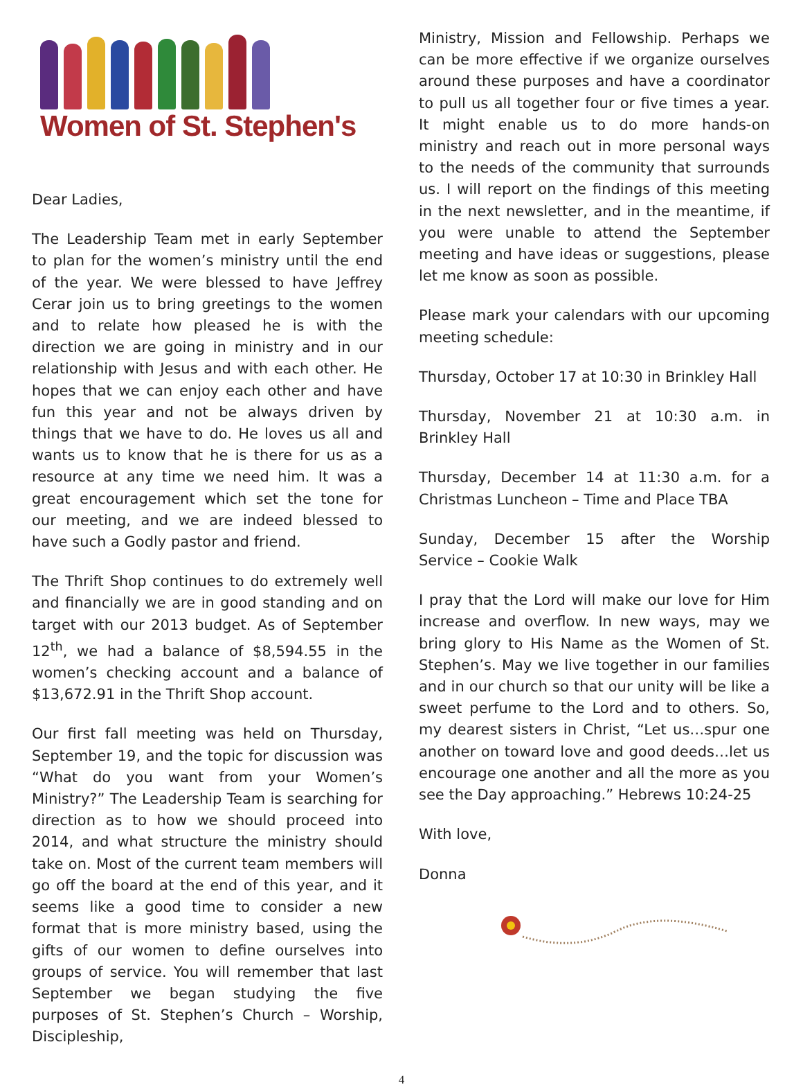Women of St. Stephen's
Dear Ladies,
The Leadership Team met in early September to plan for the women’s ministry until the end of the year. We were blessed to have Jeffrey Cerar join us to bring greetings to the women and to relate how pleased he is with the direction we are going in ministry and in our relationship with Jesus and with each other. He hopes that we can enjoy each other and have fun this year and not be always driven by things that we have to do. He loves us all and wants us to know that he is there for us as a resource at any time we need him. It was a great encouragement which set the tone for our meeting, and we are indeed blessed to have such a Godly pastor and friend.
The Thrift Shop continues to do extremely well and financially we are in good standing and on target with our 2013 budget. As of September 12<sup>th</sup>, we had a balance of $8,594.55 in the women’s checking account and a balance of $13,672.91 in the Thrift Shop account.
Our first fall meeting was held on Thursday, September 19, and the topic for discussion was “What do you want from your Women’s Ministry?” The Leadership Team is searching for direction as to how we should proceed into 2014, and what structure the ministry should take on. Most of the current team members will go off the board at the end of this year, and it seems like a good time to consider a new format that is more ministry based, using the gifts of our women to define ourselves into groups of service. You will remember that last September we began studying the five purposes of St. Stephen’s Church – Worship, Discipleship,
Ministry, Mission and Fellowship. Perhaps we can be more effective if we organize ourselves around these purposes and have a coordinator to pull us all together four or five times a year. It might enable us to do more hands-on ministry and reach out in more personal ways to the needs of the community that surrounds us. I will report on the findings of this meeting in the next newsletter, and in the meantime, if you were unable to attend the September meeting and have ideas or suggestions, please let me know as soon as possible.
Please mark your calendars with our upcoming meeting schedule:
Thursday, October 17 at 10:30 in Brinkley Hall
Thursday, November 21 at 10:30 a.m. in Brinkley Hall
Thursday, December 14 at 11:30 a.m. for a Christmas Luncheon – Time and Place TBA
Sunday, December 15 after the Worship Service – Cookie Walk
I pray that the Lord will make our love for Him increase and overflow. In new ways, may we bring glory to His Name as the Women of St. Stephen’s. May we live together in our families and in our church so that our unity will be like a sweet perfume to the Lord and to others. So, my dearest sisters in Christ, “Let us…spur one another on toward love and good deeds…let us encourage one another and all the more as you see the Day approaching.” Hebrews 10:24-25
With love,
Donna
4